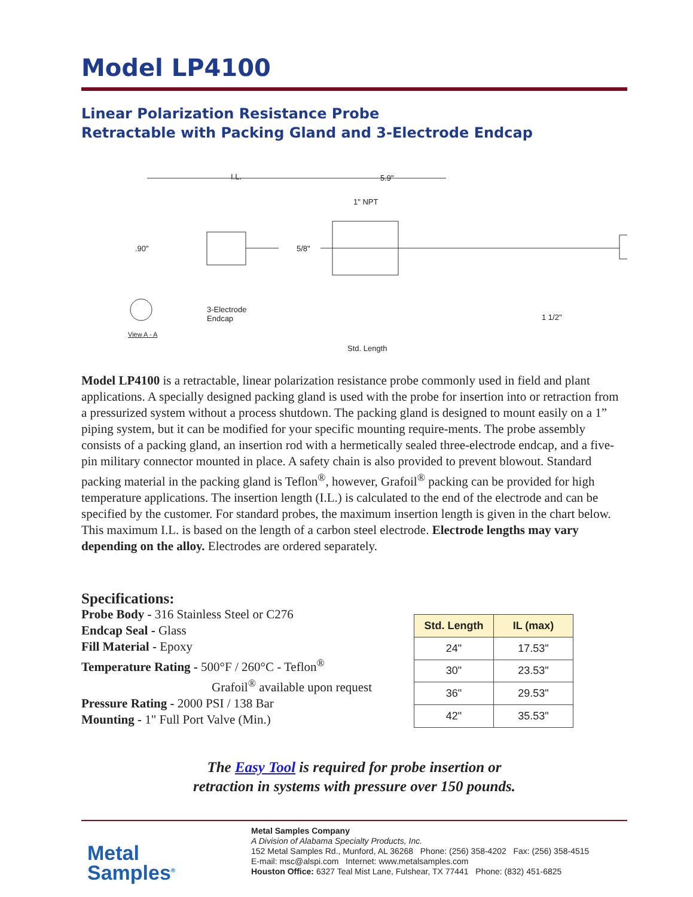Model LP4100
Linear Polarization Resistance Probe
Retractable with Packing Gland and 3-Electrode Endcap
I.L. 5.9"
1" NPT
.90" 5/8"
3-Electrode
Endcap
View A - A
1 1/2"
Std. Length
Model LP4100 is a retractable, linear polarization resistance probe commonly used in field and plant applications. A specially designed packing gland is used with the probe for insertion into or retraction from a pressurized system without a process shutdown. The packing gland is designed to mount easily on a 1” piping system, but it can be modified for your specific mounting require-ments. The probe assembly consists of a packing gland, an insertion rod with a hermetically sealed three-electrode endcap, and a five-pin military connector mounted in place. A safety chain is also provided to prevent blowout. Standard packing material in the packing gland is Teflon<sup>®</sup>, however, Grafoil<sup>®</sup> packing can be provided for high temperature applications. The insertion length (I.L.) is calculated to the end of the electrode and can be specified by the customer. For standard probes, the maximum insertion length is given in the chart below. This maximum I.L. is based on the length of a carbon steel electrode. Electrode lengths may vary depending on the alloy. Electrodes are ordered separately.
Specifications:
Probe Body - 316 Stainless Steel or C276
Endcap Seal - Glass
Fill Material - Epoxy
Temperature Rating - 500°F / 260°C - Teflon<sup>®</sup>
Grafoil<sup>®</sup> available upon request
Pressure Rating - 2000 PSI / 138 Bar
Mounting - 1" Full Port Valve (Min.)
| Std. Length | IL (max) |
| --- | --- |
| 24" | 17.53" |
| 30" | 23.53" |
| 36" | 29.53" |
| 42" | 35.53" |
The Easy Tool is required for probe insertion or
retraction in systems with pressure over 150 pounds.
Metal
Samples<sup>®</sup>
Metal Samples Company
A Division of Alabama Specialty Products, Inc.
152 Metal Samples Rd., Munford, AL 36268 Phone: (256) 358-4202 Fax: (256) 358-4515
E-mail: msc@alspi.com Internet: www.metalsamples.com
Houston Office: 6327 Teal Mist Lane, Fulshear, TX 77441 Phone: (832) 451-6825